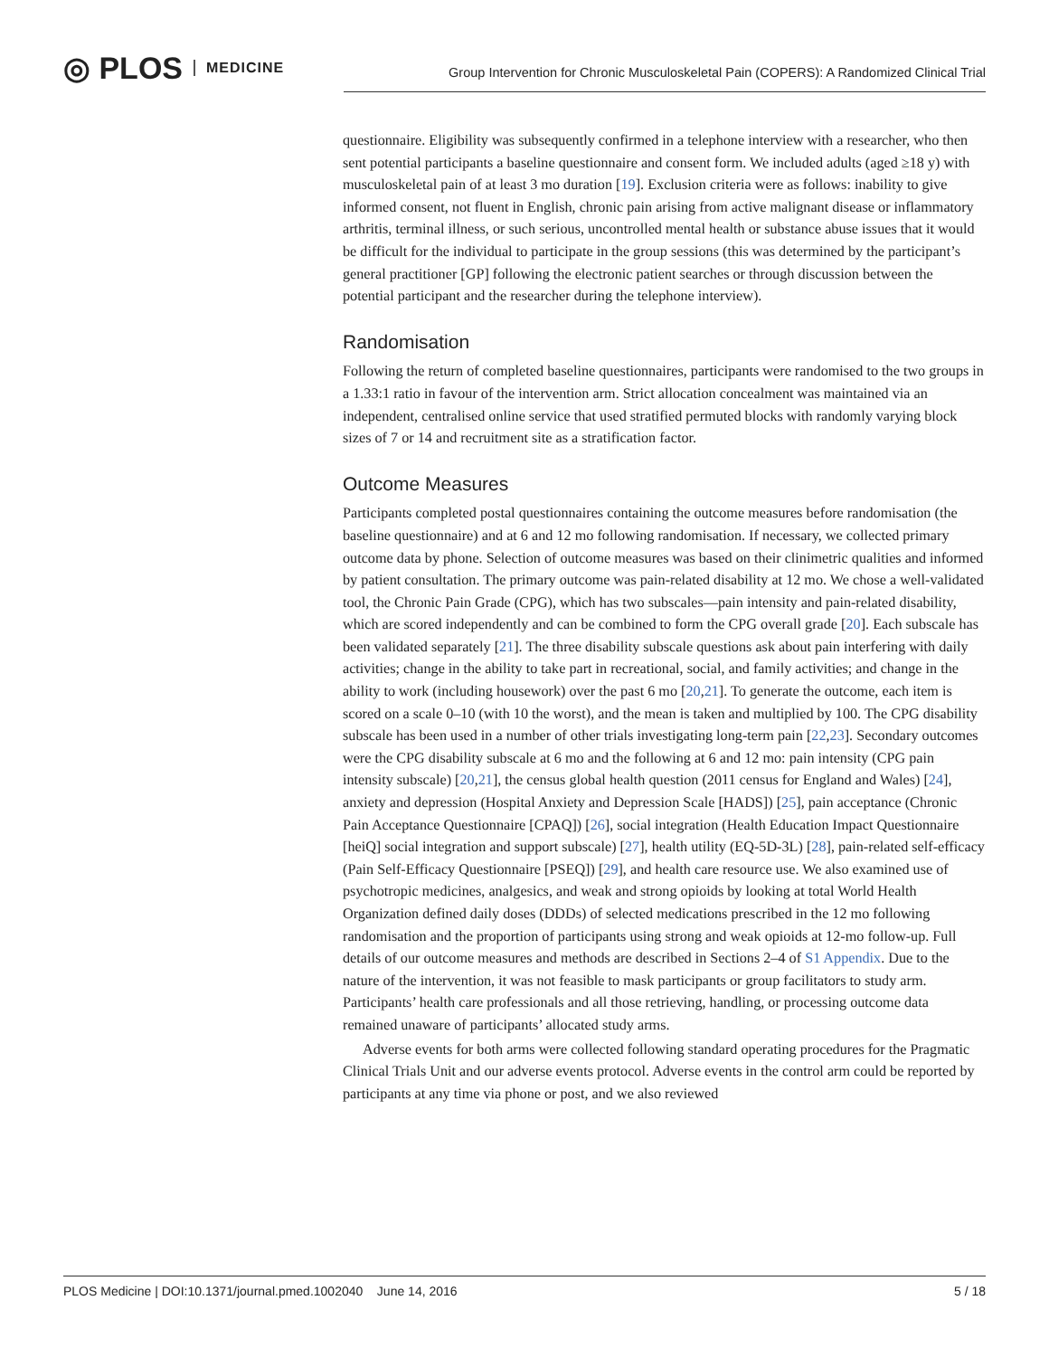◎ PLOS MEDICINE
Group Intervention for Chronic Musculoskeletal Pain (COPERS): A Randomized Clinical Trial
questionnaire. Eligibility was subsequently confirmed in a telephone interview with a researcher, who then sent potential participants a baseline questionnaire and consent form. We included adults (aged ≥18 y) with musculoskeletal pain of at least 3 mo duration [19]. Exclusion criteria were as follows: inability to give informed consent, not fluent in English, chronic pain arising from active malignant disease or inflammatory arthritis, terminal illness, or such serious, uncontrolled mental health or substance abuse issues that it would be difficult for the individual to participate in the group sessions (this was determined by the participant’s general practitioner [GP] following the electronic patient searches or through discussion between the potential participant and the researcher during the telephone interview).
Randomisation
Following the return of completed baseline questionnaires, participants were randomised to the two groups in a 1.33:1 ratio in favour of the intervention arm. Strict allocation concealment was maintained via an independent, centralised online service that used stratified permuted blocks with randomly varying block sizes of 7 or 14 and recruitment site as a stratification factor.
Outcome Measures
Participants completed postal questionnaires containing the outcome measures before randomisation (the baseline questionnaire) and at 6 and 12 mo following randomisation. If necessary, we collected primary outcome data by phone. Selection of outcome measures was based on their clinimetric qualities and informed by patient consultation. The primary outcome was pain-related disability at 12 mo. We chose a well-validated tool, the Chronic Pain Grade (CPG), which has two subscales—pain intensity and pain-related disability, which are scored independently and can be combined to form the CPG overall grade [20]. Each subscale has been validated separately [21]. The three disability subscale questions ask about pain interfering with daily activities; change in the ability to take part in recreational, social, and family activities; and change in the ability to work (including housework) over the past 6 mo [20,21]. To generate the outcome, each item is scored on a scale 0–10 (with 10 the worst), and the mean is taken and multiplied by 100. The CPG disability subscale has been used in a number of other trials investigating long-term pain [22,23]. Secondary outcomes were the CPG disability subscale at 6 mo and the following at 6 and 12 mo: pain intensity (CPG pain intensity subscale) [20,21], the census global health question (2011 census for England and Wales) [24], anxiety and depression (Hospital Anxiety and Depression Scale [HADS]) [25], pain acceptance (Chronic Pain Acceptance Questionnaire [CPAQ]) [26], social integration (Health Education Impact Questionnaire [heiQ] social integration and support subscale) [27], health utility (EQ-5D-3L) [28], pain-related self-efficacy (Pain Self-Efficacy Questionnaire [PSEQ]) [29], and health care resource use. We also examined use of psychotropic medicines, analgesics, and weak and strong opioids by looking at total World Health Organization defined daily doses (DDDs) of selected medications prescribed in the 12 mo following randomisation and the proportion of participants using strong and weak opioids at 12-mo follow-up. Full details of our outcome measures and methods are described in Sections 2–4 of S1 Appendix. Due to the nature of the intervention, it was not feasible to mask participants or group facilitators to study arm. Participants’ health care professionals and all those retrieving, handling, or processing outcome data remained unaware of participants’ allocated study arms.
Adverse events for both arms were collected following standard operating procedures for the Pragmatic Clinical Trials Unit and our adverse events protocol. Adverse events in the control arm could be reported by participants at any time via phone or post, and we also reviewed
PLOS Medicine | DOI:10.1371/journal.pmed.1002040 June 14, 2016 5 / 18